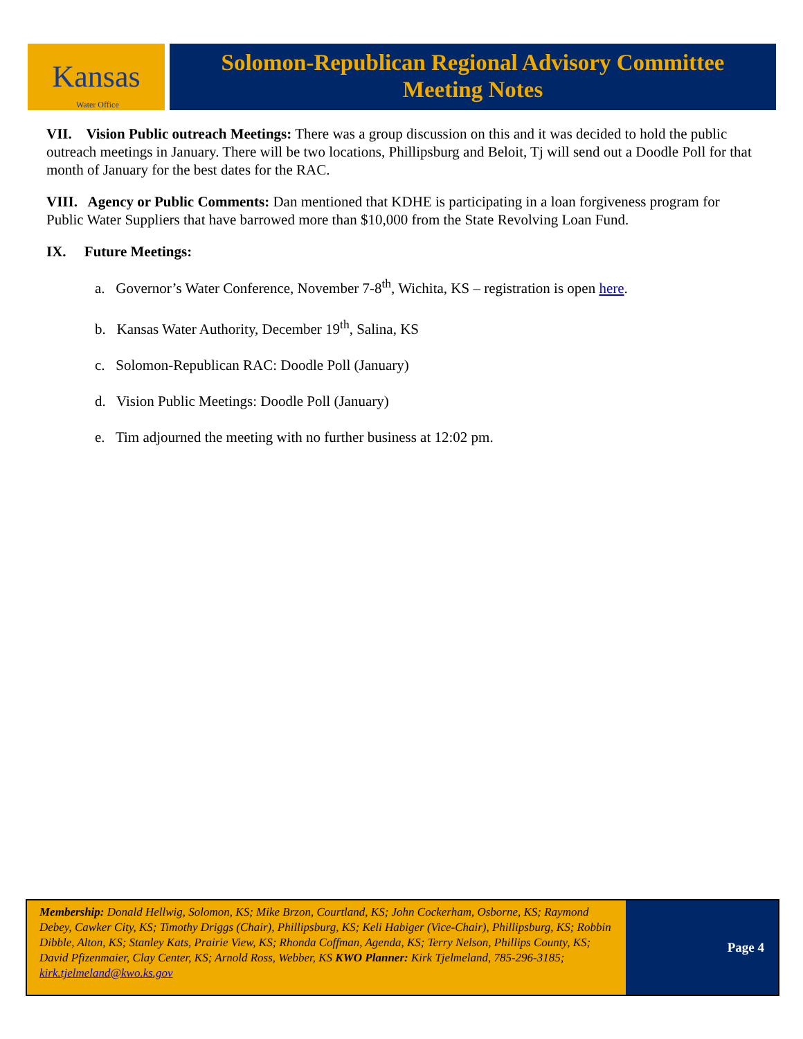Kansas
Water Office
Solomon-Republican Regional Advisory Committee
Meeting Notes
VII. Vision Public outreach Meetings: There was a group discussion on this and it was decided to hold the public outreach meetings in January. There will be two locations, Phillipsburg and Beloit, Tj will send out a Doodle Poll for that month of January for the best dates for the RAC.
VIII. Agency or Public Comments: Dan mentioned that KDHE is participating in a loan forgiveness program for Public Water Suppliers that have barrowed more than $10,000 from the State Revolving Loan Fund.
IX. Future Meetings:
a. Governor’s Water Conference, November 7-8<sup>th</sup>, Wichita, KS – registration is open here.
b. Kansas Water Authority, December 19<sup>th</sup>, Salina, KS
c. Solomon-Republican RAC: Doodle Poll (January)
d. Vision Public Meetings: Doodle Poll (January)
e. Tim adjourned the meeting with no further business at 12:02 pm.
Membership: Donald Hellwig, Solomon, KS; Mike Brzon, Courtland, KS; John Cockerham, Osborne, KS; Raymond Debey, Cawker City, KS; Timothy Driggs (Chair), Phillipsburg, KS; Keli Habiger (Vice-Chair), Phillipsburg, KS; Robbin Dibble, Alton, KS; Stanley Kats, Prairie View, KS; Rhonda Coffman, Agenda, KS; Terry Nelson, Phillips County, KS; David Pfizenmaier, Clay Center, KS; Arnold Ross, Webber, KS KWO Planner: Kirk Tjelmeland, 785-296-3185; kirk.tjelmeland@kwo.ks.gov
Page 4